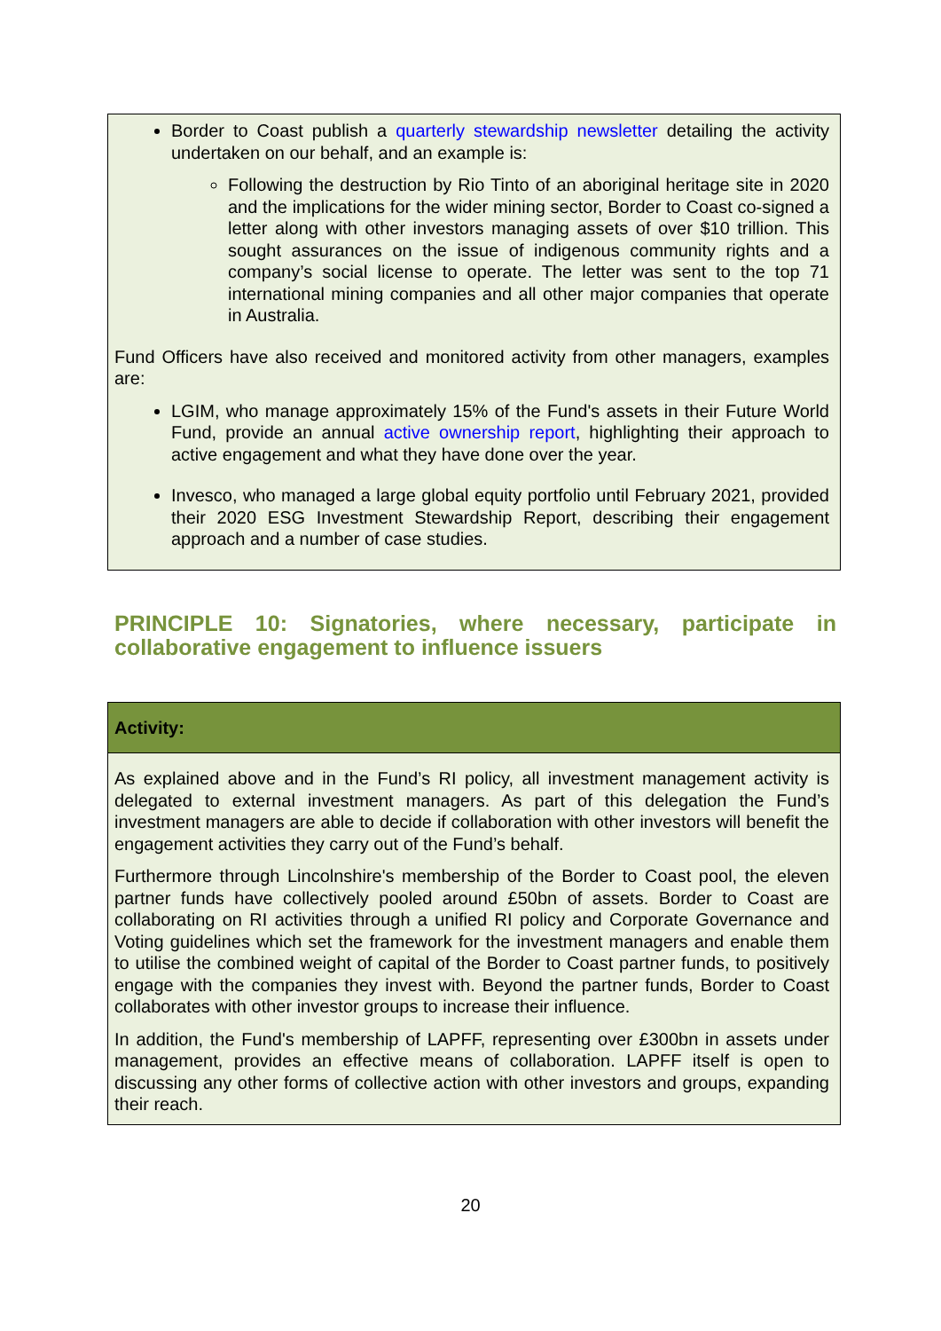Border to Coast publish a quarterly stewardship newsletter detailing the activity undertaken on our behalf, and an example is:
Following the destruction by Rio Tinto of an aboriginal heritage site in 2020 and the implications for the wider mining sector, Border to Coast co-signed a letter along with other investors managing assets of over $10 trillion. This sought assurances on the issue of indigenous community rights and a company’s social license to operate. The letter was sent to the top 71 international mining companies and all other major companies that operate in Australia.
Fund Officers have also received and monitored activity from other managers, examples are:
LGIM, who manage approximately 15% of the Fund's assets in their Future World Fund, provide an annual active ownership report, highlighting their approach to active engagement and what they have done over the year.
Invesco, who managed a large global equity portfolio until February 2021, provided their 2020 ESG Investment Stewardship Report, describing their engagement approach and a number of case studies.
PRINCIPLE 10: Signatories, where necessary, participate in collaborative engagement to influence issuers
Activity:
As explained above and in the Fund’s RI policy, all investment management activity is delegated to external investment managers. As part of this delegation the Fund’s investment managers are able to decide if collaboration with other investors will benefit the engagement activities they carry out of the Fund’s behalf.
Furthermore through Lincolnshire's membership of the Border to Coast pool, the eleven partner funds have collectively pooled around £50bn of assets. Border to Coast are collaborating on RI activities through a unified RI policy and Corporate Governance and Voting guidelines which set the framework for the investment managers and enable them to utilise the combined weight of capital of the Border to Coast partner funds, to positively engage with the companies they invest with. Beyond the partner funds, Border to Coast collaborates with other investor groups to increase their influence.
In addition, the Fund's membership of LAPFF, representing over £300bn in assets under management, provides an effective means of collaboration. LAPFF itself is open to discussing any other forms of collective action with other investors and groups, expanding their reach.
20